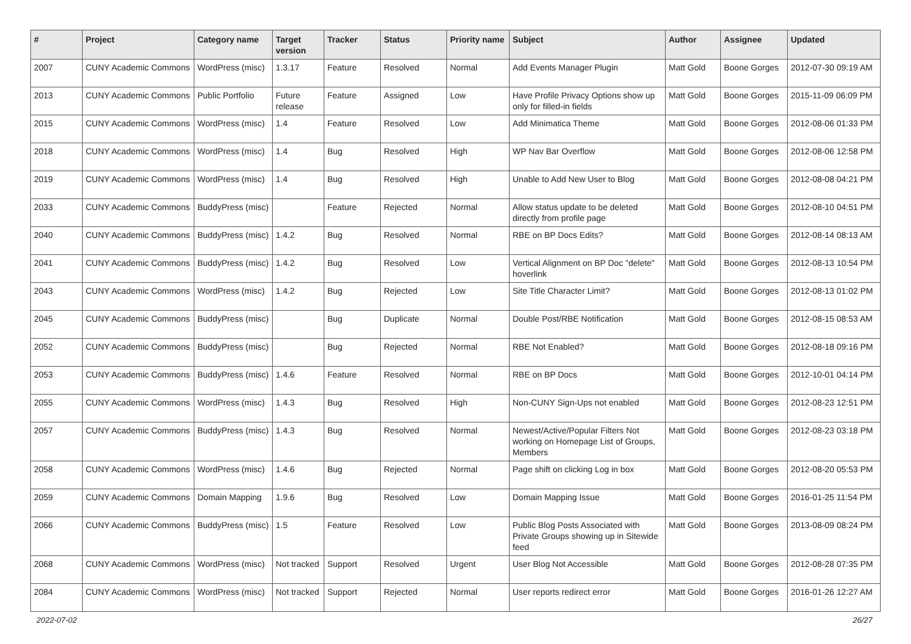| # | Project | Category name | Target version | Tracker | Status | Priority name | Subject | Author | Assignee | Updated |
| --- | --- | --- | --- | --- | --- | --- | --- | --- | --- | --- |
| 2007 | CUNY Academic Commons | WordPress (misc) | 1.3.17 | Feature | Resolved | Normal | Add Events Manager Plugin | Matt Gold | Boone Gorges | 2012-07-30 09:19 AM |
| 2013 | CUNY Academic Commons | Public Portfolio | Future release | Feature | Assigned | Low | Have Profile Privacy Options show up only for filled-in fields | Matt Gold | Boone Gorges | 2015-11-09 06:09 PM |
| 2015 | CUNY Academic Commons | WordPress (misc) | 1.4 | Feature | Resolved | Low | Add Minimatica Theme | Matt Gold | Boone Gorges | 2012-08-06 01:33 PM |
| 2018 | CUNY Academic Commons | WordPress (misc) | 1.4 | Bug | Resolved | High | WP Nav Bar Overflow | Matt Gold | Boone Gorges | 2012-08-06 12:58 PM |
| 2019 | CUNY Academic Commons | WordPress (misc) | 1.4 | Bug | Resolved | High | Unable to Add New User to Blog | Matt Gold | Boone Gorges | 2012-08-08 04:21 PM |
| 2033 | CUNY Academic Commons | BuddyPress (misc) | | Feature | Rejected | Normal | Allow status update to be deleted directly from profile page | Matt Gold | Boone Gorges | 2012-08-10 04:51 PM |
| 2040 | CUNY Academic Commons | BuddyPress (misc) | 1.4.2 | Bug | Resolved | Normal | RBE on BP Docs Edits? | Matt Gold | Boone Gorges | 2012-08-14 08:13 AM |
| 2041 | CUNY Academic Commons | BuddyPress (misc) | 1.4.2 | Bug | Resolved | Low | Vertical Alignment on BP Doc "delete" hoverlink | Matt Gold | Boone Gorges | 2012-08-13 10:54 PM |
| 2043 | CUNY Academic Commons | WordPress (misc) | 1.4.2 | Bug | Rejected | Low | Site Title Character Limit? | Matt Gold | Boone Gorges | 2012-08-13 01:02 PM |
| 2045 | CUNY Academic Commons | BuddyPress (misc) | | Bug | Duplicate | Normal | Double Post/RBE Notification | Matt Gold | Boone Gorges | 2012-08-15 08:53 AM |
| 2052 | CUNY Academic Commons | BuddyPress (misc) | | Bug | Rejected | Normal | RBE Not Enabled? | Matt Gold | Boone Gorges | 2012-08-18 09:16 PM |
| 2053 | CUNY Academic Commons | BuddyPress (misc) | 1.4.6 | Feature | Resolved | Normal | RBE on BP Docs | Matt Gold | Boone Gorges | 2012-10-01 04:14 PM |
| 2055 | CUNY Academic Commons | WordPress (misc) | 1.4.3 | Bug | Resolved | High | Non-CUNY Sign-Ups not enabled | Matt Gold | Boone Gorges | 2012-08-23 12:51 PM |
| 2057 | CUNY Academic Commons | BuddyPress (misc) | 1.4.3 | Bug | Resolved | Normal | Newest/Active/Popular Filters Not working on Homepage List of Groups, Members | Matt Gold | Boone Gorges | 2012-08-23 03:18 PM |
| 2058 | CUNY Academic Commons | WordPress (misc) | 1.4.6 | Bug | Rejected | Normal | Page shift on clicking Log in box | Matt Gold | Boone Gorges | 2012-08-20 05:53 PM |
| 2059 | CUNY Academic Commons | Domain Mapping | 1.9.6 | Bug | Resolved | Low | Domain Mapping Issue | Matt Gold | Boone Gorges | 2016-01-25 11:54 PM |
| 2066 | CUNY Academic Commons | BuddyPress (misc) | 1.5 | Feature | Resolved | Low | Public Blog Posts Associated with Private Groups showing up in Sitewide feed | Matt Gold | Boone Gorges | 2013-08-09 08:24 PM |
| 2068 | CUNY Academic Commons | WordPress (misc) | Not tracked | Support | Resolved | Urgent | User Blog Not Accessible | Matt Gold | Boone Gorges | 2012-08-28 07:35 PM |
| 2084 | CUNY Academic Commons | WordPress (misc) | Not tracked | Support | Rejected | Normal | User reports redirect error | Matt Gold | Boone Gorges | 2016-01-26 12:27 AM |
2022-07-02 26/27